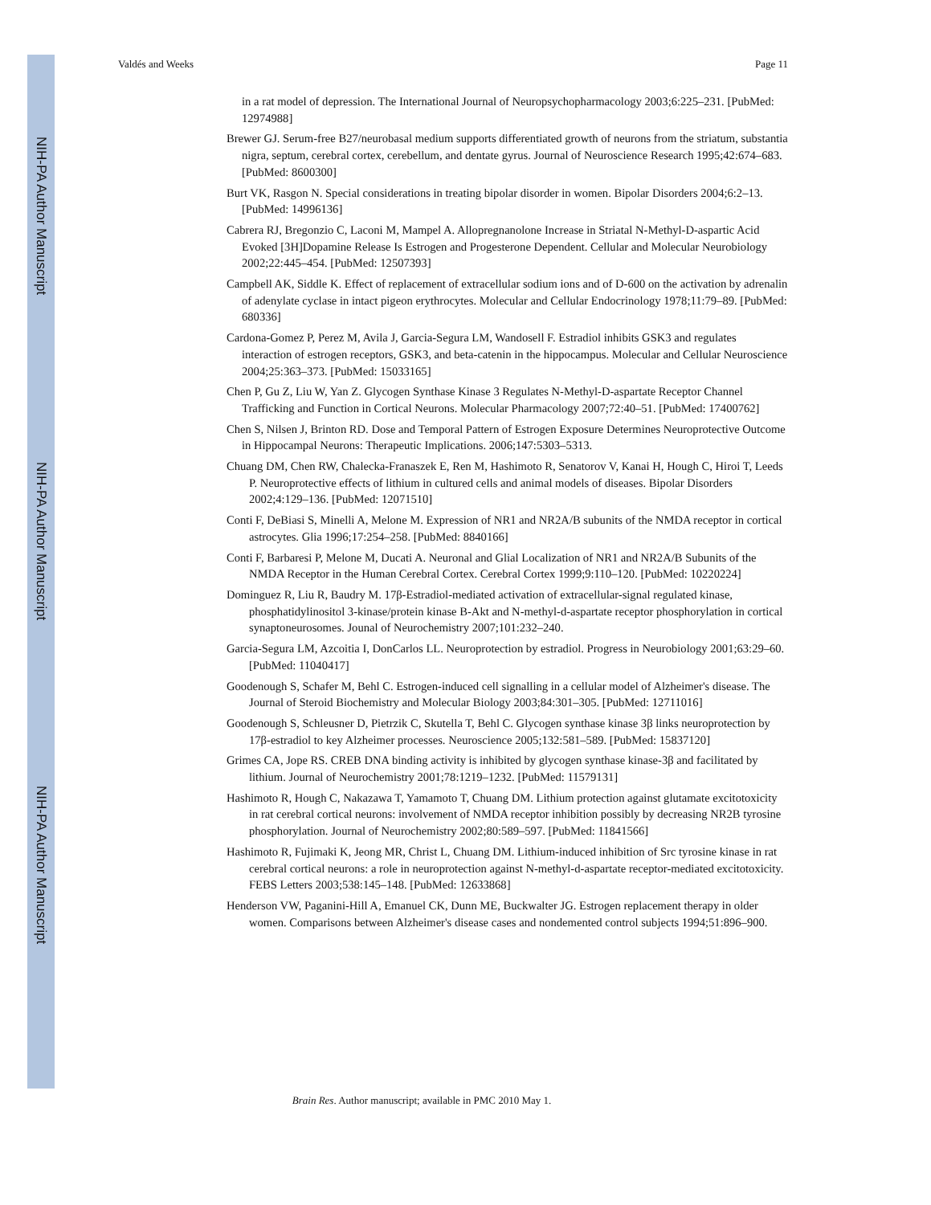NIH-PA Author Manuscript
NIH-PA Author Manuscript
NIH-PA Author Manuscript
Valdés and Weeks Page 11
in a rat model of depression. The International Journal of Neuropsychopharmacology 2003;6:225–231. [PubMed: 12974988]
Brewer GJ. Serum-free B27/neurobasal medium supports differentiated growth of neurons from the striatum, substantia nigra, septum, cerebral cortex, cerebellum, and dentate gyrus. Journal of Neuroscience Research 1995;42:674–683. [PubMed: 8600300]
Burt VK, Rasgon N. Special considerations in treating bipolar disorder in women. Bipolar Disorders 2004;6:2–13. [PubMed: 14996136]
Cabrera RJ, Bregonzio C, Laconi M, Mampel A. Allopregnanolone Increase in Striatal N-Methyl-D-aspartic Acid Evoked [3H]Dopamine Release Is Estrogen and Progesterone Dependent. Cellular and Molecular Neurobiology 2002;22:445–454. [PubMed: 12507393]
Campbell AK, Siddle K. Effect of replacement of extracellular sodium ions and of D-600 on the activation by adrenalin of adenylate cyclase in intact pigeon erythrocytes. Molecular and Cellular Endocrinology 1978;11:79–89. [PubMed: 680336]
Cardona-Gomez P, Perez M, Avila J, Garcia-Segura LM, Wandosell F. Estradiol inhibits GSK3 and regulates interaction of estrogen receptors, GSK3, and beta-catenin in the hippocampus. Molecular and Cellular Neuroscience 2004;25:363–373. [PubMed: 15033165]
Chen P, Gu Z, Liu W, Yan Z. Glycogen Synthase Kinase 3 Regulates N-Methyl-D-aspartate Receptor Channel Trafficking and Function in Cortical Neurons. Molecular Pharmacology 2007;72:40–51. [PubMed: 17400762]
Chen S, Nilsen J, Brinton RD. Dose and Temporal Pattern of Estrogen Exposure Determines Neuroprotective Outcome in Hippocampal Neurons: Therapeutic Implications. 2006;147:5303–5313.
Chuang DM, Chen RW, Chalecka-Franaszek E, Ren M, Hashimoto R, Senatorov V, Kanai H, Hough C, Hiroi T, Leeds P. Neuroprotective effects of lithium in cultured cells and animal models of diseases. Bipolar Disorders 2002;4:129–136. [PubMed: 12071510]
Conti F, DeBiasi S, Minelli A, Melone M. Expression of NR1 and NR2A/B subunits of the NMDA receptor in cortical astrocytes. Glia 1996;17:254–258. [PubMed: 8840166]
Conti F, Barbaresi P, Melone M, Ducati A. Neuronal and Glial Localization of NR1 and NR2A/B Subunits of the NMDA Receptor in the Human Cerebral Cortex. Cerebral Cortex 1999;9:110–120. [PubMed: 10220224]
Dominguez R, Liu R, Baudry M. 17β-Estradiol-mediated activation of extracellular-signal regulated kinase, phosphatidylinositol 3-kinase/protein kinase B-Akt and N-methyl-d-aspartate receptor phosphorylation in cortical synaptoneurosomes. Jounal of Neurochemistry 2007;101:232–240.
Garcia-Segura LM, Azcoitia I, DonCarlos LL. Neuroprotection by estradiol. Progress in Neurobiology 2001;63:29–60. [PubMed: 11040417]
Goodenough S, Schafer M, Behl C. Estrogen-induced cell signalling in a cellular model of Alzheimer's disease. The Journal of Steroid Biochemistry and Molecular Biology 2003;84:301–305. [PubMed: 12711016]
Goodenough S, Schleusner D, Pietrzik C, Skutella T, Behl C. Glycogen synthase kinase 3β links neuroprotection by 17β-estradiol to key Alzheimer processes. Neuroscience 2005;132:581–589. [PubMed: 15837120]
Grimes CA, Jope RS. CREB DNA binding activity is inhibited by glycogen synthase kinase-3β and facilitated by lithium. Journal of Neurochemistry 2001;78:1219–1232. [PubMed: 11579131]
Hashimoto R, Hough C, Nakazawa T, Yamamoto T, Chuang DM. Lithium protection against glutamate excitotoxicity in rat cerebral cortical neurons: involvement of NMDA receptor inhibition possibly by decreasing NR2B tyrosine phosphorylation. Journal of Neurochemistry 2002;80:589–597. [PubMed: 11841566]
Hashimoto R, Fujimaki K, Jeong MR, Christ L, Chuang DM. Lithium-induced inhibition of Src tyrosine kinase in rat cerebral cortical neurons: a role in neuroprotection against N-methyl-d-aspartate receptor-mediated excitotoxicity. FEBS Letters 2003;538:145–148. [PubMed: 12633868]
Henderson VW, Paganini-Hill A, Emanuel CK, Dunn ME, Buckwalter JG. Estrogen replacement therapy in older women. Comparisons between Alzheimer's disease cases and nondemented control subjects 1994;51:896–900.
Brain Res. Author manuscript; available in PMC 2010 May 1.